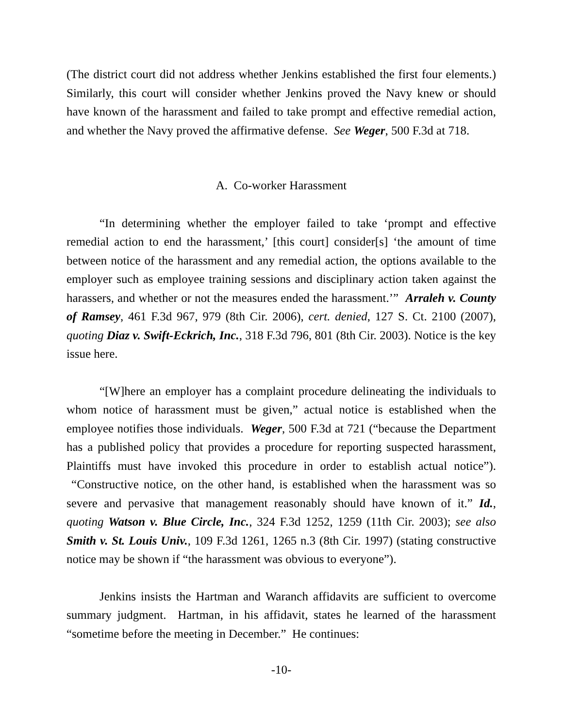(The district court did not address whether Jenkins established the first four elements.) Similarly, this court will consider whether Jenkins proved the Navy knew or should have known of the harassment and failed to take prompt and effective remedial action, and whether the Navy proved the affirmative defense. See Weger, 500 F.3d at 718.
A. Co-worker Harassment
“In determining whether the employer failed to take ‘prompt and effective remedial action to end the harassment,’ [this court] consider[s] ‘the amount of time between notice of the harassment and any remedial action, the options available to the employer such as employee training sessions and disciplinary action taken against the harassers, and whether or not the measures ended the harassment.’” Arraleh v. County of Ramsey, 461 F.3d 967, 979 (8th Cir. 2006), cert. denied, 127 S. Ct. 2100 (2007), quoting Diaz v. Swift-Eckrich, Inc., 318 F.3d 796, 801 (8th Cir. 2003). Notice is the key issue here.
“[W]here an employer has a complaint procedure delineating the individuals to whom notice of harassment must be given,” actual notice is established when the employee notifies those individuals. Weger, 500 F.3d at 721 (“because the Department has a published policy that provides a procedure for reporting suspected harassment, Plaintiffs must have invoked this procedure in order to establish actual notice”). “Constructive notice, on the other hand, is established when the harassment was so severe and pervasive that management reasonably should have known of it.” Id., quoting Watson v. Blue Circle, Inc., 324 F.3d 1252, 1259 (11th Cir. 2003); see also Smith v. St. Louis Univ., 109 F.3d 1261, 1265 n.3 (8th Cir. 1997) (stating constructive notice may be shown if “the harassment was obvious to everyone”).
Jenkins insists the Hartman and Waranch affidavits are sufficient to overcome summary judgment. Hartman, in his affidavit, states he learned of the harassment “sometime before the meeting in December.” He continues:
-10-